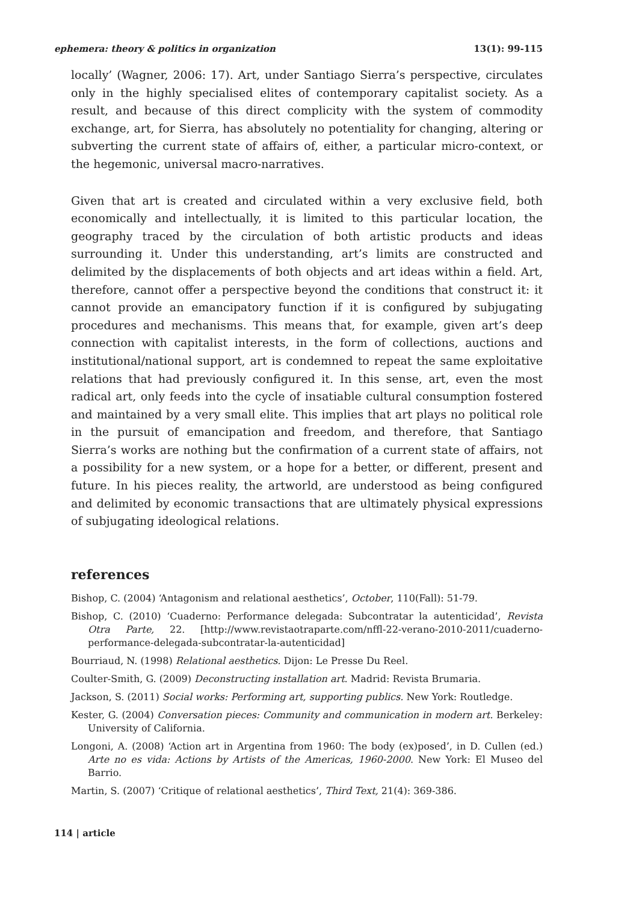ephemera: theory & politics in organization 13(1): 99-115
locally’ (Wagner, 2006: 17). Art, under Santiago Sierra’s perspective, circulates only in the highly specialised elites of contemporary capitalist society. As a result, and because of this direct complicity with the system of commodity exchange, art, for Sierra, has absolutely no potentiality for changing, altering or subverting the current state of affairs of, either, a particular micro-context, or the hegemonic, universal macro-narratives.
Given that art is created and circulated within a very exclusive field, both economically and intellectually, it is limited to this particular location, the geography traced by the circulation of both artistic products and ideas surrounding it. Under this understanding, art’s limits are constructed and delimited by the displacements of both objects and art ideas within a field. Art, therefore, cannot offer a perspective beyond the conditions that construct it: it cannot provide an emancipatory function if it is configured by subjugating procedures and mechanisms. This means that, for example, given art’s deep connection with capitalist interests, in the form of collections, auctions and institutional/national support, art is condemned to repeat the same exploitative relations that had previously configured it. In this sense, art, even the most radical art, only feeds into the cycle of insatiable cultural consumption fostered and maintained by a very small elite. This implies that art plays no political role in the pursuit of emancipation and freedom, and therefore, that Santiago Sierra’s works are nothing but the confirmation of a current state of affairs, not a possibility for a new system, or a hope for a better, or different, present and future. In his pieces reality, the artworld, are understood as being configured and delimited by economic transactions that are ultimately physical expressions of subjugating ideological relations.
references
Bishop, C. (2004) ‘Antagonism and relational aesthetics’, October, 110(Fall): 51-79.
Bishop, C. (2010) ‘Cuaderno: Performance delegada: Subcontratar la autenticidad’, Revista Otra Parte, 22. [http://www.revistaotraparte.com/nffl-22-verano-2010-2011/cuaderno-performance-delegada-subcontratar-la-autenticidad]
Bourriaud, N. (1998) Relational aesthetics. Dijon: Le Presse Du Reel.
Coulter-Smith, G. (2009) Deconstructing installation art. Madrid: Revista Brumaria.
Jackson, S. (2011) Social works: Performing art, supporting publics. New York: Routledge.
Kester, G. (2004) Conversation pieces: Community and communication in modern art. Berkeley: University of California.
Longoni, A. (2008) ‘Action art in Argentina from 1960: The body (ex)posed’, in D. Cullen (ed.) Arte no es vida: Actions by Artists of the Americas, 1960-2000. New York: El Museo del Barrio.
Martin, S. (2007) ‘Critique of relational aesthetics’, Third Text, 21(4): 369-386.
114 | article